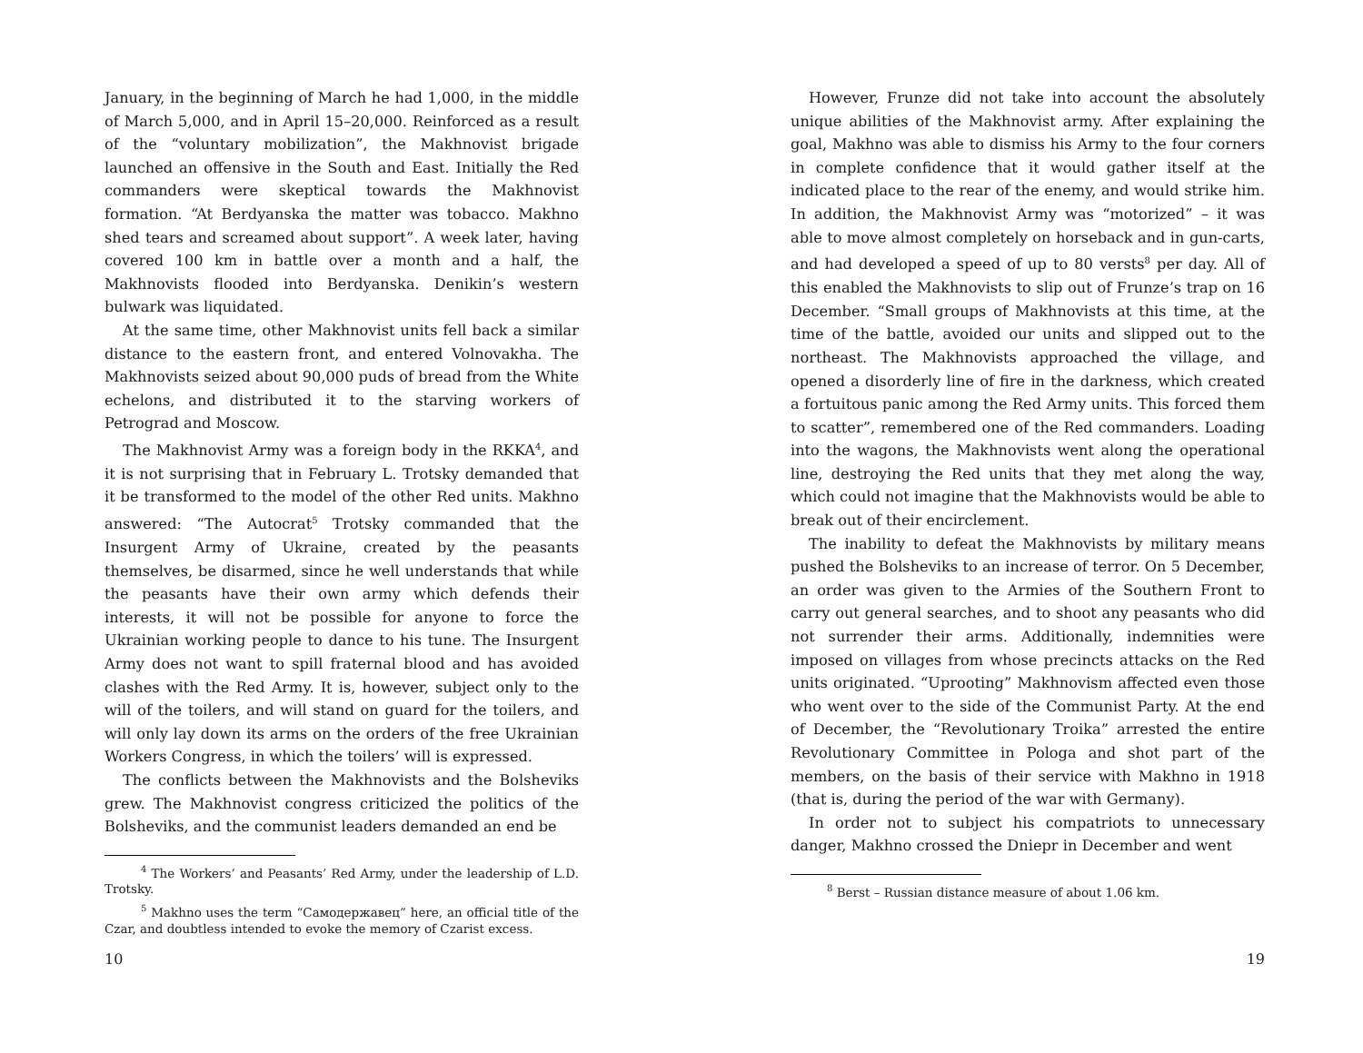January, in the beginning of March he had 1,000, in the middle of March 5,000, and in April 15–20,000. Reinforced as a result of the “voluntary mobilization”, the Makhnovist brigade launched an offensive in the South and East. Initially the Red commanders were skeptical towards the Makhnovist formation. “At Berdyanska the matter was tobacco. Makhno shed tears and screamed about support”. A week later, having covered 100 km in battle over a month and a half, the Makhnovists flooded into Berdyanska. Denikin’s western bulwark was liquidated.
At the same time, other Makhnovist units fell back a similar distance to the eastern front, and entered Volnovakha. The Makhnovists seized about 90,000 puds of bread from the White echelons, and distributed it to the starving workers of Petrograd and Moscow.
The Makhnovist Army was a foreign body in the RKKA<sup>4</sup>, and it is not surprising that in February L. Trotsky demanded that it be transformed to the model of the other Red units. Makhno answered: “The Autocrat<sup>5</sup> Trotsky commanded that the Insurgent Army of Ukraine, created by the peasants themselves, be disarmed, since he well understands that while the peasants have their own army which defends their interests, it will not be possible for anyone to force the Ukrainian working people to dance to his tune. The Insurgent Army does not want to spill fraternal blood and has avoided clashes with the Red Army. It is, however, subject only to the will of the toilers, and will stand on guard for the toilers, and will only lay down its arms on the orders of the free Ukrainian Workers Congress, in which the toilers’ will is expressed.
The conflicts between the Makhnovists and the Bolsheviks grew. The Makhnovist congress criticized the politics of the Bolsheviks, and the communist leaders demanded an end be
<sup>4</sup> The Workers’ and Peasants’ Red Army, under the leadership of L.D. Trotsky.
<sup>5</sup> Makhno uses the term “Самодержавец” here, an official title of the Czar, and doubtless intended to evoke the memory of Czarist excess.
10
However, Frunze did not take into account the absolutely unique abilities of the Makhnovist army. After explaining the goal, Makhno was able to dismiss his Army to the four corners in complete confidence that it would gather itself at the indicated place to the rear of the enemy, and would strike him. In addition, the Makhnovist Army was “motorized” – it was able to move almost completely on horseback and in gun-carts, and had developed a speed of up to 80 versts<sup>8</sup> per day. All of this enabled the Makhnovists to slip out of Frunze’s trap on 16 December. “Small groups of Makhnovists at this time, at the time of the battle, avoided our units and slipped out to the northeast. The Makhnovists approached the village, and opened a disorderly line of fire in the darkness, which created a fortuitous panic among the Red Army units. This forced them to scatter”, remembered one of the Red commanders. Loading into the wagons, the Makhnovists went along the operational line, destroying the Red units that they met along the way, which could not imagine that the Makhnovists would be able to break out of their encirclement.
The inability to defeat the Makhnovists by military means pushed the Bolsheviks to an increase of terror. On 5 December, an order was given to the Armies of the Southern Front to carry out general searches, and to shoot any peasants who did not surrender their arms. Additionally, indemnities were imposed on villages from whose precincts attacks on the Red units originated. “Uprooting” Makhnovism affected even those who went over to the side of the Communist Party. At the end of December, the “Revolutionary Troika” arrested the entire Revolutionary Committee in Pologa and shot part of the members, on the basis of their service with Makhno in 1918 (that is, during the period of the war with Germany).
In order not to subject his compatriots to unnecessary danger, Makhno crossed the Dniepr in December and went
<sup>8</sup> Berst – Russian distance measure of about 1.06 km.
19